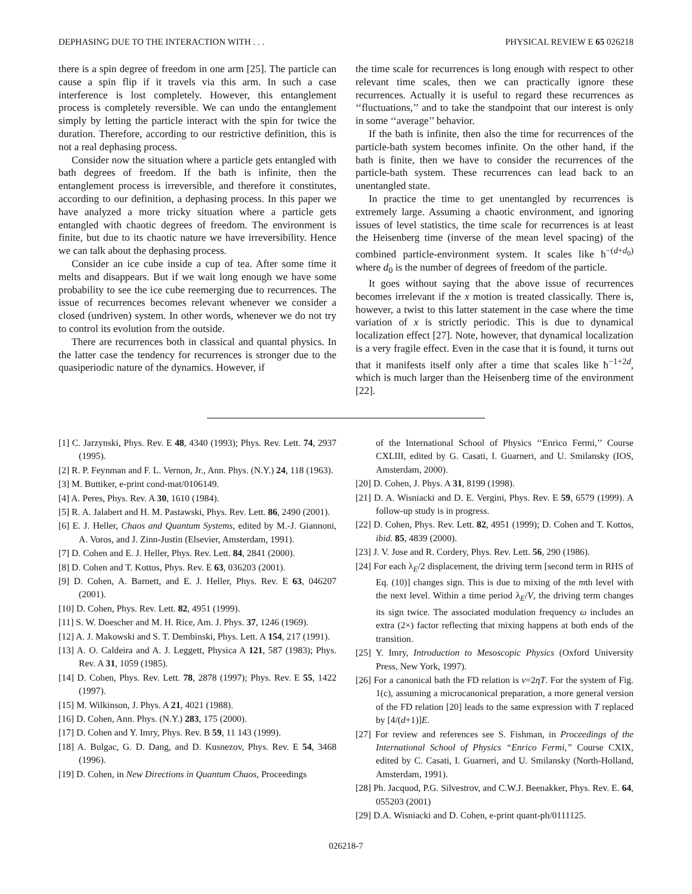DEPHASING DUE TO THE INTERACTION WITH . . . PHYSICAL REVIEW E 65 026218
there is a spin degree of freedom in one arm [25]. The particle can cause a spin flip if it travels via this arm. In such a case interference is lost completely. However, this entanglement process is completely reversible. We can undo the entanglement simply by letting the particle interact with the spin for twice the duration. Therefore, according to our restrictive definition, this is not a real dephasing process.
Consider now the situation where a particle gets entangled with bath degrees of freedom. If the bath is infinite, then the entanglement process is irreversible, and therefore it constitutes, according to our definition, a dephasing process. In this paper we have analyzed a more tricky situation where a particle gets entangled with chaotic degrees of freedom. The environment is finite, but due to its chaotic nature we have irreversibility. Hence we can talk about the dephasing process.
Consider an ice cube inside a cup of tea. After some time it melts and disappears. But if we wait long enough we have some probability to see the ice cube reemerging due to recurrences. The issue of recurrences becomes relevant whenever we consider a closed (undriven) system. In other words, whenever we do not try to control its evolution from the outside.
There are recurrences both in classical and quantal physics. In the latter case the tendency for recurrences is stronger due to the quasiperiodic nature of the dynamics. However, if
the time scale for recurrences is long enough with respect to other relevant time scales, then we can practically ignore these recurrences. Actually it is useful to regard these recurrences as ‘‘fluctuations,’’ and to take the standpoint that our interest is only in some ‘‘average’’ behavior.
If the bath is infinite, then also the time for recurrences of the particle-bath system becomes infinite. On the other hand, if the bath is finite, then we have to consider the recurrences of the particle-bath system. These recurrences can lead back to an unentangled state.
In practice the time to get unentangled by recurrences is extremely large. Assuming a chaotic environment, and ignoring issues of level statistics, the time scale for recurrences is at least the Heisenberg time (inverse of the mean level spacing) of the combined particle-environment system. It scales like ħ<sup>−(d+d<sub>0</sub>)</sup> where d<sub>0</sub> is the number of degrees of freedom of the particle.
It goes without saying that the above issue of recurrences becomes irrelevant if the x motion is treated classically. There is, however, a twist to this latter statement in the case where the time variation of x is strictly periodic. This is due to dynamical localization effect [27]. Note, however, that dynamical localization is a very fragile effect. Even in the case that it is found, it turns out that it manifests itself only after a time that scales like ħ<sup>−1+2d</sup>, which is much larger than the Heisenberg time of the environment [22].
[1] C. Jarzynski, Phys. Rev. E 48, 4340 (1993); Phys. Rev. Lett. 74, 2937 (1995).
[2] R. P. Feynman and F. L. Vernon, Jr., Ann. Phys. (N.Y.) 24, 118 (1963).
[3] M. Buttiker, e-print cond-mat/0106149.
[4] A. Peres, Phys. Rev. A 30, 1610 (1984).
[5] R. A. Jalabert and H. M. Pastawski, Phys. Rev. Lett. 86, 2490 (2001).
[6] E. J. Heller, Chaos and Quantum Systems, edited by M.-J. Giannoni, A. Voros, and J. Zinn-Justin (Elsevier, Amsterdam, 1991).
[7] D. Cohen and E. J. Heller, Phys. Rev. Lett. 84, 2841 (2000).
[8] D. Cohen and T. Kottos, Phys. Rev. E 63, 036203 (2001).
[9] D. Cohen, A. Barnett, and E. J. Heller, Phys. Rev. E 63, 046207 (2001).
[10] D. Cohen, Phys. Rev. Lett. 82, 4951 (1999).
[11] S. W. Doescher and M. H. Rice, Am. J. Phys. 37, 1246 (1969).
[12] A. J. Makowski and S. T. Dembinski, Phys. Lett. A 154, 217 (1991).
[13] A. O. Caldeira and A. J. Leggett, Physica A 121, 587 (1983); Phys. Rev. A 31, 1059 (1985).
[14] D. Cohen, Phys. Rev. Lett. 78, 2878 (1997); Phys. Rev. E 55, 1422 (1997).
[15] M. Wilkinson, J. Phys. A 21, 4021 (1988).
[16] D. Cohen, Ann. Phys. (N.Y.) 283, 175 (2000).
[17] D. Cohen and Y. Imry, Phys. Rev. B 59, 11 143 (1999).
[18] A. Bulgac, G. D. Dang, and D. Kusnezov, Phys. Rev. E 54, 3468 (1996).
[19] D. Cohen, in New Directions in Quantum Chaos, Proceedings
of the International School of Physics ‘‘Enrico Fermi,’’ Course CXLIII, edited by G. Casati, I. Guarneri, and U. Smilansky (IOS, Amsterdam, 2000).
[20] D. Cohen, J. Phys. A 31, 8199 (1998).
[21] D. A. Wisniacki and D. E. Vergini, Phys. Rev. E 59, 6579 (1999). A follow-up study is in progress.
[22] D. Cohen, Phys. Rev. Lett. 82, 4951 (1999); D. Cohen and T. Kottos, ibid. 85, 4839 (2000).
[23] J. V. Jose and R. Cordery, Phys. Rev. Lett. 56, 290 (1986).
[24] For each λ<sub>E</sub>/2 displacement, the driving term [second term in RHS of Eq. (10)] changes sign. This is due to mixing of the mth level with the next level. Within a time period λ<sub>E</sub>/V, the driving term changes its sign twice. The associated modulation frequency ω includes an extra (2×) factor reflecting that mixing happens at both ends of the transition.
[25] Y. Imry, Introduction to Mesoscopic Physics (Oxford University Press, New York, 1997).
[26] For a canonical bath the FD relation is ν=2ηT. For the system of Fig. 1(c), assuming a microcanonical preparation, a more general version of the FD relation [20] leads to the same expression with T replaced by [4/(d+1)]E.
[27] For review and references see S. Fishman, in Proceedings of the International School of Physics “Enrico Fermi,” Course CXIX, edited by C. Casati, I. Guarneri, and U. Smilansky (North-Holland, Amsterdam, 1991).
[28] Ph. Jacquod, P.G. Silvestrov, and C.W.J. Beenakker, Phys. Rev. E. 64, 055203 (2001)
[29] D.A. Wisniacki and D. Cohen, e-print quant-ph/0111125.
026218-7